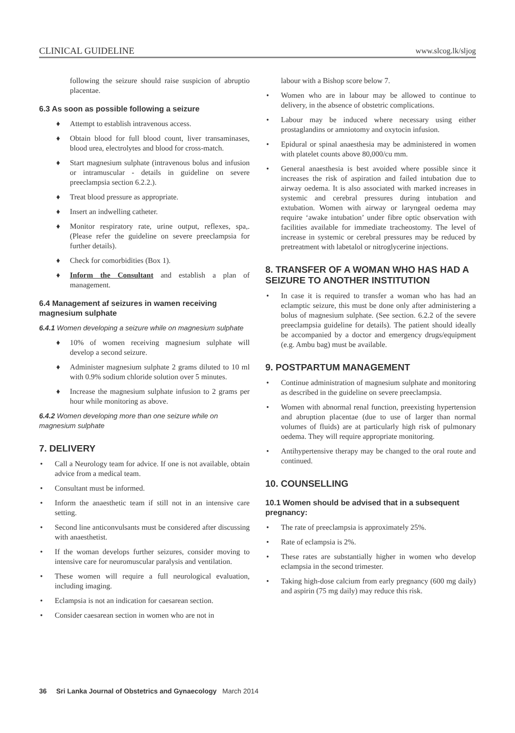CLINICAL GUIDELINE www.slcog.lk/sljog
following the seizure should raise suspicion of abruptio placentae.
6.3 As soon as possible following a seizure
♦ Attempt to establish intravenous access.
♦ Obtain blood for full blood count, liver transaminases, blood urea, electrolytes and blood for cross-match.
♦ Start magnesium sulphate (intravenous bolus and infusion or intramuscular - details in guideline on severe preeclampsia section 6.2.2.).
♦ Treat blood pressure as appropriate.
♦ Insert an indwelling catheter.
♦ Monitor respiratory rate, urine output, reflexes, spa,. (Please refer the guideline on severe preeclampsia for further details).
♦ Check for comorbidities (Box 1).
♦ Inform the Consultant and establish a plan of management.
6.4 Management af seizures in wamen receiving magnesium sulphate
6.4.1 Women developing a seizure while on magnesium sulphate
♦ 10% of women receiving magnesium sulphate will develop a second seizure.
♦ Administer magnesium sulphate 2 grams diluted to 10 ml with 0.9% sodium chloride solution over 5 minutes.
♦ Increase the magnesium sulphate infusion to 2 grams per hour while monitoring as above.
6.4.2 Women developing more than one seizure while on magnesium sulphate
7. DELIVERY
• Call a Neurology team for advice. If one is not available, obtain advice from a medical team.
• Consultant must be informed.
• Inform the anaesthetic team if still not in an intensive care setting.
• Second line anticonvulsants must be considered after discussing with anaesthetist.
• If the woman develops further seizures, consider moving to intensive care for neuromuscular paralysis and ventilation.
• These women will require a full neurological evaluation, including imaging.
• Eclampsia is not an indication for caesarean section.
• Consider caesarean section in women who are not in
labour with a Bishop score below 7.
• Women who are in labour may be allowed to continue to delivery, in the absence of obstetric complications.
• Labour may be induced where necessary using either prostaglandins or amniotomy and oxytocin infusion.
• Epidural or spinal anaesthesia may be administered in women with platelet counts above 80,000/cu mm.
• General anaesthesia is best avoided where possible since it increases the risk of aspiration and failed intubation due to airway oedema. It is also associated with marked increases in systemic and cerebral pressures during intubation and extubation. Women with airway or laryngeal oedema may require ‘awake intubation’ under fibre optic observation with facilities available for immediate tracheostomy. The level of increase in systemic or cerebral pressures may be reduced by pretreatment with labetalol or nitroglycerine injections.
8. TRANSFER OF A WOMAN WHO HAS HAD A SEIZURE TO ANOTHER INSTITUTION
• In case it is required to transfer a woman who has had an eclamptic seizure, this must be done only after administering a bolus of magnesium sulphate. (See section. 6.2.2 of the severe preeclampsia guideline for details). The patient should ideally be accompanied by a doctor and emergency drugs/equipment (e.g. Ambu bag) must be available.
9. POSTPARTUM MANAGEMENT
• Continue administration of magnesium sulphate and monitoring as described in the guideline on severe preeclampsia.
• Women with abnormal renal function, preexisting hypertension and abruption placentae (due to use of larger than normal volumes of fluids) are at particularly high risk of pulmonary oedema. They will require appropriate monitoring.
• Antihypertensive therapy may be changed to the oral route and continued.
10. COUNSELLING
10.1 Women should be advised that in a subsequent pregnancy:
• The rate of preeclampsia is approximately 25%.
• Rate of eclampsia is 2%.
• These rates are substantially higher in women who develop eclampsia in the second trimester.
• Taking high-dose calcium from early pregnancy (600 mg daily) and aspirin (75 mg daily) may reduce this risk.
36 Sri Lanka Journal of Obstetrics and Gynaecology March 2014